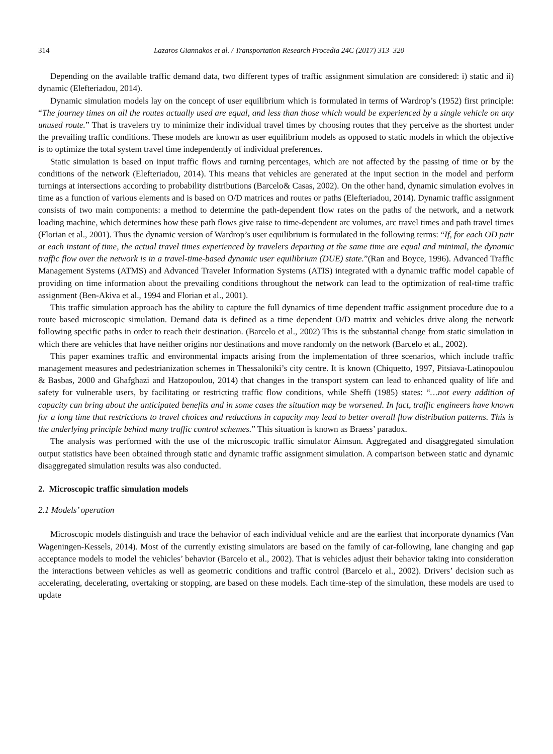314 Lazaros Giannakos et al. / Transportation Research Procedia 24C (2017) 313–320
Depending on the available traffic demand data, two different types of traffic assignment simulation are considered: i) static and ii) dynamic (Elefteriadou, 2014).
Dynamic simulation models lay on the concept of user equilibrium which is formulated in terms of Wardrop’s (1952) first principle: “The journey times on all the routes actually used are equal, and less than those which would be experienced by a single vehicle on any unused route.” That is travelers try to minimize their individual travel times by choosing routes that they perceive as the shortest under the prevailing traffic conditions. These models are known as user equilibrium models as opposed to static models in which the objective is to optimize the total system travel time independently of individual preferences.
Static simulation is based on input traffic flows and turning percentages, which are not affected by the passing of time or by the conditions of the network (Elefteriadou, 2014). This means that vehicles are generated at the input section in the model and perform turnings at intersections according to probability distributions (Barcelo& Casas, 2002). On the other hand, dynamic simulation evolves in time as a function of various elements and is based on O/D matrices and routes or paths (Elefteriadou, 2014). Dynamic traffic assignment consists of two main components: a method to determine the path-dependent flow rates on the paths of the network, and a network loading machine, which determines how these path flows give raise to time-dependent arc volumes, arc travel times and path travel times (Florian et al., 2001). Thus the dynamic version of Wardrop’s user equilibrium is formulated in the following terms: “If, for each OD pair at each instant of time, the actual travel times experienced by travelers departing at the same time are equal and minimal, the dynamic traffic flow over the network is in a travel-time-based dynamic user equilibrium (DUE) state.”(Ran and Boyce, 1996). Advanced Traffic Management Systems (ATMS) and Advanced Traveler Information Systems (ATIS) integrated with a dynamic traffic model capable of providing on time information about the prevailing conditions throughout the network can lead to the optimization of real-time traffic assignment (Ben-Akiva et al., 1994 and Florian et al., 2001).
This traffic simulation approach has the ability to capture the full dynamics of time dependent traffic assignment procedure due to a route based microscopic simulation. Demand data is defined as a time dependent O/D matrix and vehicles drive along the network following specific paths in order to reach their destination. (Barcelo et al., 2002) This is the substantial change from static simulation in which there are vehicles that have neither origins nor destinations and move randomly on the network (Barcelo et al., 2002).
This paper examines traffic and environmental impacts arising from the implementation of three scenarios, which include traffic management measures and pedestrianization schemes in Thessaloniki’s city centre. It is known (Chiquetto, 1997, Pitsiava-Latinopoulou & Basbas, 2000 and Ghafghazi and Hatzopoulou, 2014) that changes in the transport system can lead to enhanced quality of life and safety for vulnerable users, by facilitating or restricting traffic flow conditions, while Sheffi (1985) states: “…not every addition of capacity can bring about the anticipated benefits and in some cases the situation may be worsened. In fact, traffic engineers have known for a long time that restrictions to travel choices and reductions in capacity may lead to better overall flow distribution patterns. This is the underlying principle behind many traffic control schemes.” This situation is known as Braess’ paradox.
The analysis was performed with the use of the microscopic traffic simulator Aimsun. Aggregated and disaggregated simulation output statistics have been obtained through static and dynamic traffic assignment simulation. A comparison between static and dynamic disaggregated simulation results was also conducted.
2. Microscopic traffic simulation models
2.1 Models’ operation
Microscopic models distinguish and trace the behavior of each individual vehicle and are the earliest that incorporate dynamics (Van Wageningen-Kessels, 2014). Most of the currently existing simulators are based on the family of car-following, lane changing and gap acceptance models to model the vehicles’ behavior (Barcelo et al., 2002). That is vehicles adjust their behavior taking into consideration the interactions between vehicles as well as geometric conditions and traffic control (Barcelo et al., 2002). Drivers’ decision such as accelerating, decelerating, overtaking or stopping, are based on these models. Each time-step of the simulation, these models are used to update